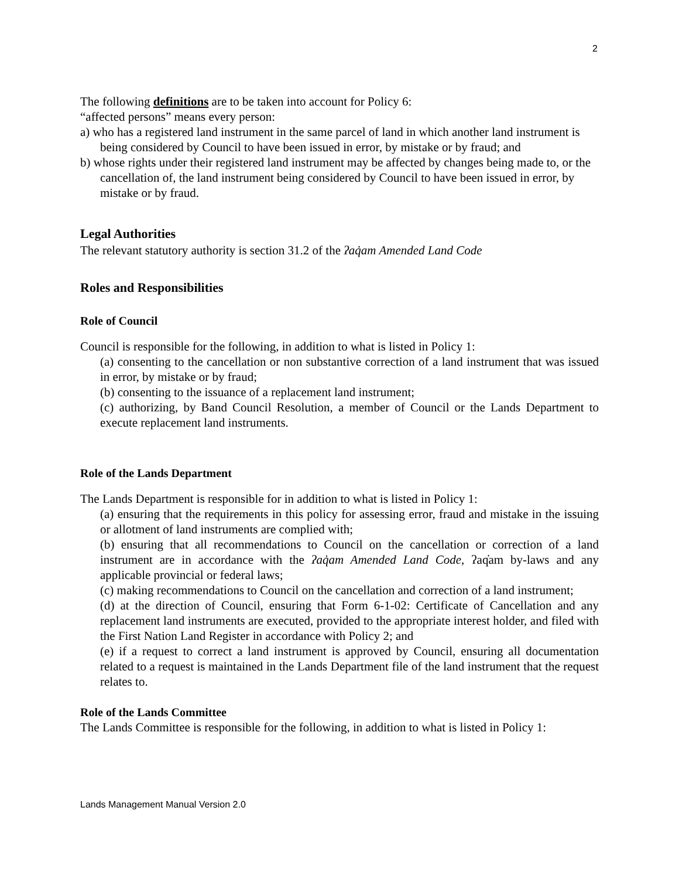2
The following definitions are to be taken into account for Policy 6:
“affected persons” means every person:
a) who has a registered land instrument in the same parcel of land in which another land instrument is being considered by Council to have been issued in error, by mistake or by fraud; and
b) whose rights under their registered land instrument may be affected by changes being made to, or the cancellation of, the land instrument being considered by Council to have been issued in error, by mistake or by fraud.
Legal Authorities
The relevant statutory authority is section 31.2 of the ʔaq̓am Amended Land Code
Roles and Responsibilities
Role of Council
Council is responsible for the following, in addition to what is listed in Policy 1:
(a) consenting to the cancellation or non substantive correction of a land instrument that was issued in error, by mistake or by fraud;
(b) consenting to the issuance of a replacement land instrument;
(c) authorizing, by Band Council Resolution, a member of Council or the Lands Department to execute replacement land instruments.
Role of the Lands Department
The Lands Department is responsible for in addition to what is listed in Policy 1:
(a) ensuring that the requirements in this policy for assessing error, fraud and mistake in the issuing or allotment of land instruments are complied with;
(b) ensuring that all recommendations to Council on the cancellation or correction of a land instrument are in accordance with the ʔaq̓am Amended Land Code, ʔaq̓am by-laws and any applicable provincial or federal laws;
(c) making recommendations to Council on the cancellation and correction of a land instrument;
(d) at the direction of Council, ensuring that Form 6-1-02: Certificate of Cancellation and any replacement land instruments are executed, provided to the appropriate interest holder, and filed with the First Nation Land Register in accordance with Policy 2; and
(e) if a request to correct a land instrument is approved by Council, ensuring all documentation related to a request is maintained in the Lands Department file of the land instrument that the request relates to.
Role of the Lands Committee
The Lands Committee is responsible for the following, in addition to what is listed in Policy 1:
Lands Management Manual Version 2.0